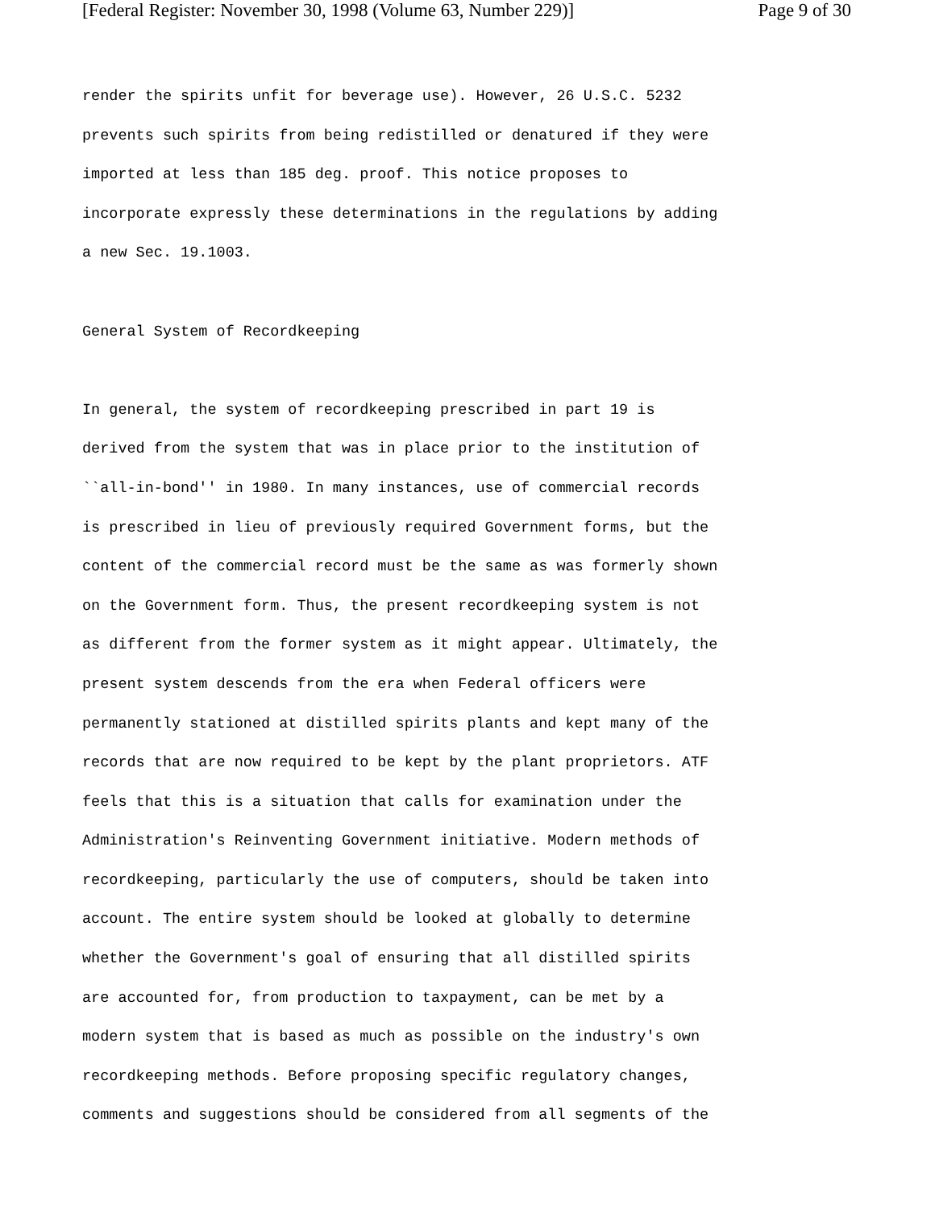[Federal Register: November 30, 1998 (Volume 63, Number 229)] Page 9 of 30
render the spirits unfit for beverage use). However, 26 U.S.C. 5232
prevents such spirits from being redistilled or denatured if they were
imported at less than 185 deg. proof. This notice proposes to
incorporate expressly these determinations in the regulations by adding
a new Sec. 19.1003.
General System of Recordkeeping
In general, the system of recordkeeping prescribed in part 19 is
derived from the system that was in place prior to the institution of
``all-in-bond'' in 1980. In many instances, use of commercial records
is prescribed in lieu of previously required Government forms, but the
content of the commercial record must be the same as was formerly shown
on the Government form. Thus, the present recordkeeping system is not
as different from the former system as it might appear. Ultimately, the
present system descends from the era when Federal officers were
permanently stationed at distilled spirits plants and kept many of the
records that are now required to be kept by the plant proprietors. ATF
feels that this is a situation that calls for examination under the
Administration's Reinventing Government initiative. Modern methods of
recordkeeping, particularly the use of computers, should be taken into
account. The entire system should be looked at globally to determine
whether the Government's goal of ensuring that all distilled spirits
are accounted for, from production to taxpayment, can be met by a
modern system that is based as much as possible on the industry's own
recordkeeping methods. Before proposing specific regulatory changes,
comments and suggestions should be considered from all segments of the